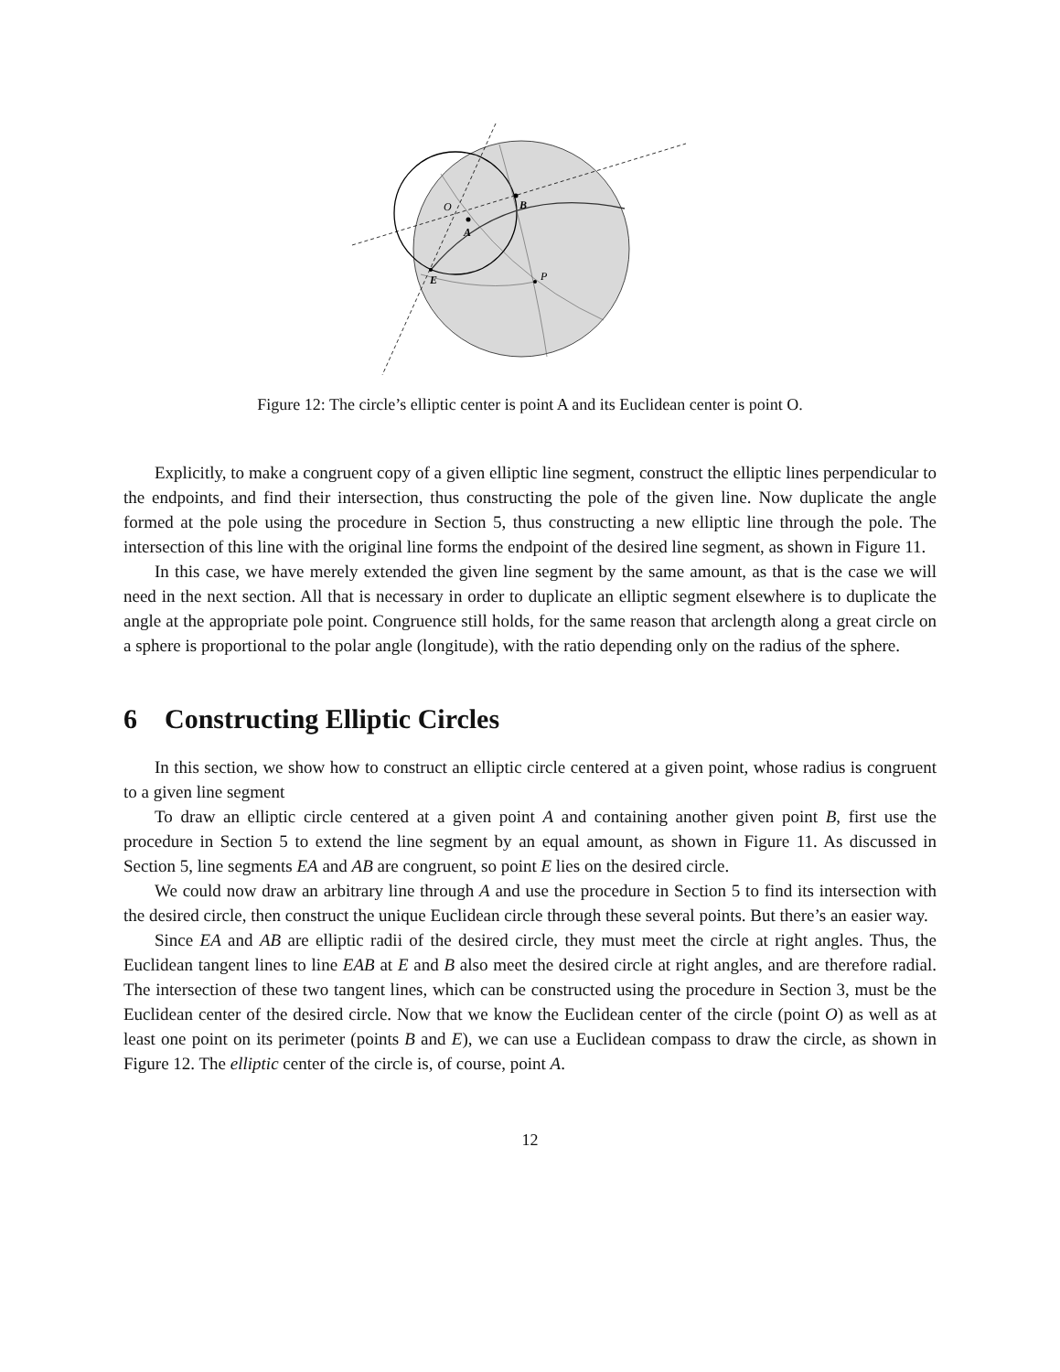B
O
A
E
P
Figure 12: The circle’s elliptic center is point A and its Euclidean center is point O.
Explicitly, to make a congruent copy of a given elliptic line segment, construct the elliptic lines perpendicular to the endpoints, and find their intersection, thus constructing the pole of the given line. Now duplicate the angle formed at the pole using the procedure in Section 5, thus constructing a new elliptic line through the pole. The intersection of this line with the original line forms the endpoint of the desired line segment, as shown in Figure 11.
In this case, we have merely extended the given line segment by the same amount, as that is the case we will need in the next section. All that is necessary in order to duplicate an elliptic segment elsewhere is to duplicate the angle at the appropriate pole point. Congruence still holds, for the same reason that arclength along a great circle on a sphere is proportional to the polar angle (longitude), with the ratio depending only on the radius of the sphere.
6 Constructing Elliptic Circles
In this section, we show how to construct an elliptic circle centered at a given point, whose radius is congruent to a given line segment
To draw an elliptic circle centered at a given point A and containing another given point B, first use the procedure in Section 5 to extend the line segment by an equal amount, as shown in Figure 11. As discussed in Section 5, line segments EA and AB are congruent, so point E lies on the desired circle.
We could now draw an arbitrary line through A and use the procedure in Section 5 to find its intersection with the desired circle, then construct the unique Euclidean circle through these several points. But there’s an easier way.
Since EA and AB are elliptic radii of the desired circle, they must meet the circle at right angles. Thus, the Euclidean tangent lines to line EAB at E and B also meet the desired circle at right angles, and are therefore radial. The intersection of these two tangent lines, which can be constructed using the procedure in Section 3, must be the Euclidean center of the desired circle. Now that we know the Euclidean center of the circle (point O) as well as at least one point on its perimeter (points B and E), we can use a Euclidean compass to draw the circle, as shown in Figure 12. The elliptic center of the circle is, of course, point A.
12